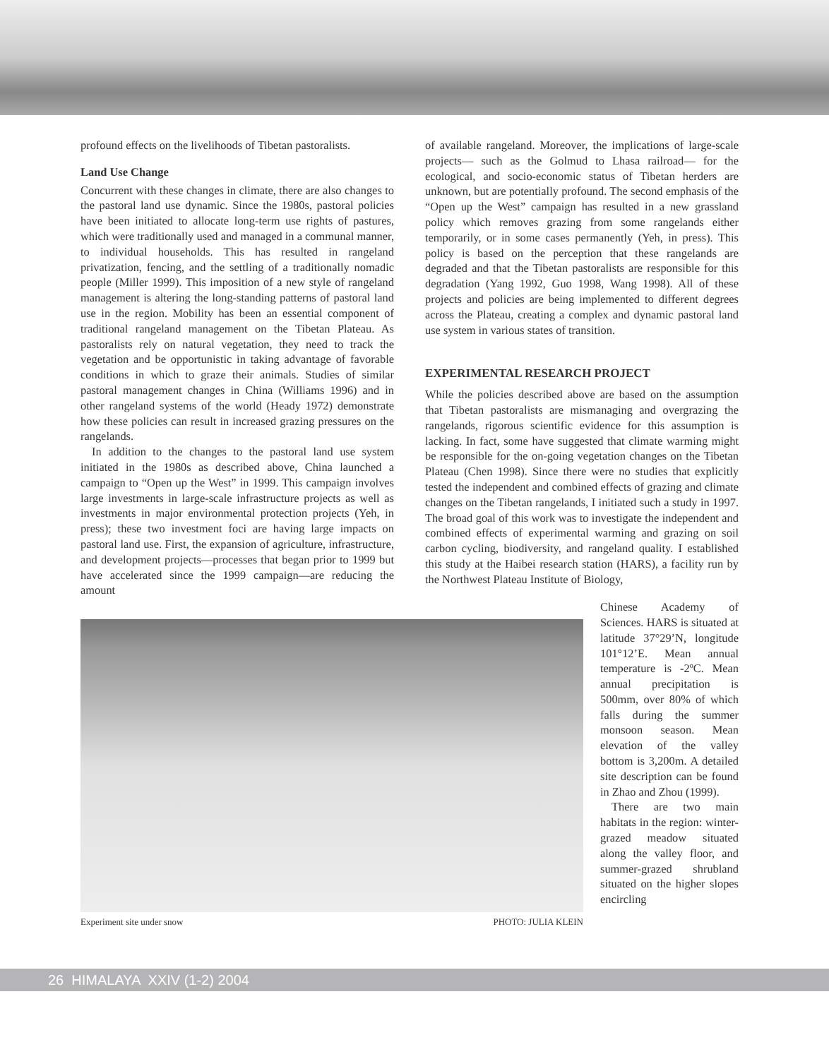profound effects on the livelihoods of Tibetan pastoralists.
Land Use Change
Concurrent with these changes in climate, there are also changes to the pastoral land use dynamic. Since the 1980s, pastoral policies have been initiated to allocate long-term use rights of pastures, which were traditionally used and managed in a communal manner, to individual households. This has resulted in rangeland privatization, fencing, and the settling of a traditionally nomadic people (Miller 1999). This imposition of a new style of rangeland management is altering the long-standing patterns of pastoral land use in the region. Mobility has been an essential component of traditional rangeland management on the Tibetan Plateau. As pastoralists rely on natural vegetation, they need to track the vegetation and be opportunistic in taking advantage of favorable conditions in which to graze their animals. Studies of similar pastoral management changes in China (Williams 1996) and in other rangeland systems of the world (Heady 1972) demonstrate how these policies can result in increased grazing pressures on the rangelands.
In addition to the changes to the pastoral land use system initiated in the 1980s as described above, China launched a campaign to “Open up the West” in 1999. This campaign involves large investments in large-scale infrastructure projects as well as investments in major environmental protection projects (Yeh, in press); these two investment foci are having large impacts on pastoral land use. First, the expansion of agriculture, infrastructure, and development projects—processes that began prior to 1999 but have accelerated since the 1999 campaign—are reducing the amount
of available rangeland. Moreover, the implications of large-scale projects— such as the Golmud to Lhasa railroad— for the ecological, and socio-economic status of Tibetan herders are unknown, but are potentially profound. The second emphasis of the “Open up the West” campaign has resulted in a new grassland policy which removes grazing from some rangelands either temporarily, or in some cases permanently (Yeh, in press). This policy is based on the perception that these rangelands are degraded and that the Tibetan pastoralists are responsible for this degradation (Yang 1992, Guo 1998, Wang 1998). All of these projects and policies are being implemented to different degrees across the Plateau, creating a complex and dynamic pastoral land use system in various states of transition.
EXPERIMENTAL RESEARCH PROJECT
While the policies described above are based on the assumption that Tibetan pastoralists are mismanaging and overgrazing the rangelands, rigorous scientific evidence for this assumption is lacking. In fact, some have suggested that climate warming might be responsible for the on-going vegetation changes on the Tibetan Plateau (Chen 1998). Since there were no studies that explicitly tested the independent and combined effects of grazing and climate changes on the Tibetan rangelands, I initiated such a study in 1997. The broad goal of this work was to investigate the independent and combined effects of experimental warming and grazing on soil carbon cycling, biodiversity, and rangeland quality. I established this study at the Haibei research station (HARS), a facility run by the Northwest Plateau Institute of Biology,
Experiment site under snow PHOTO: JULIA KLEIN
Chinese Academy of Sciences. HARS is situated at latitude 37°29’N, longitude 101°12’E. Mean annual temperature is -2ºC. Mean annual precipitation is 500mm, over 80% of which falls during the summer monsoon season. Mean elevation of the valley bottom is 3,200m. A detailed site description can be found in Zhao and Zhou (1999).
There are two main habitats in the region: winter-grazed meadow situated along the valley floor, and summer-grazed shrubland situated on the higher slopes encircling
26 HIMALAYA XXIV (1-2) 2004